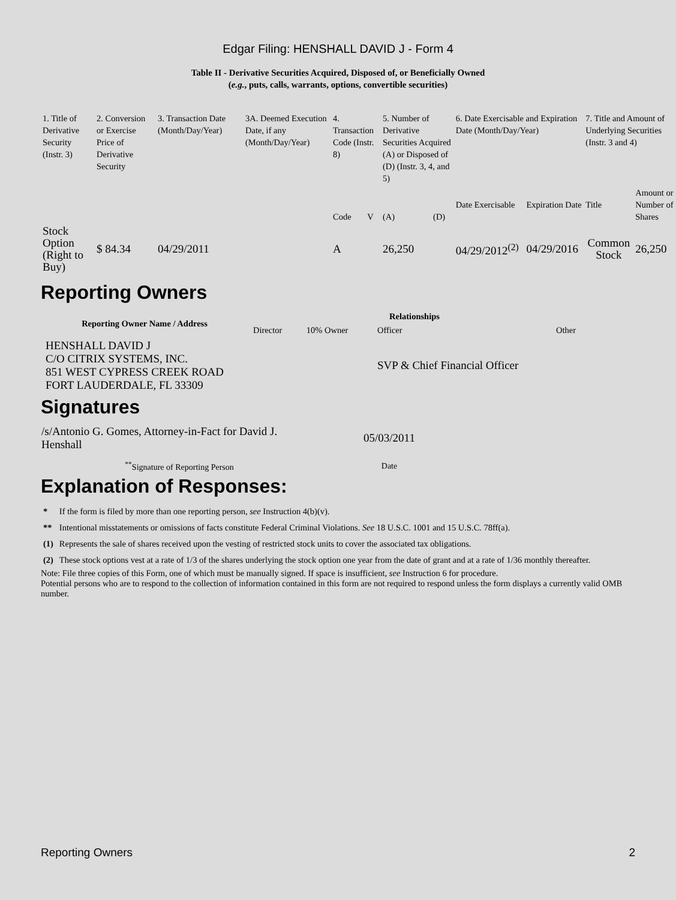Edgar Filing: HENSHALL DAVID J - Form 4
Table II - Derivative Securities Acquired, Disposed of, or Beneficially Owned
(e.g., puts, calls, warrants, options, convertible securities)
| 1. Title of Derivative Security (Instr. 3) | 2. Conversion or Exercise Price of Derivative Security | 3. Transaction Date (Month/Day/Year) | 3A. Deemed Execution Date, if any (Month/Day/Year) | 4. Transaction Code (Instr. 8) | | 5. Number of Derivative Securities Acquired (A) or Disposed of (D) (Instr. 3, 4, and 5) | | 6. Date Exercisable and Expiration Date (Month/Day/Year) | | 7. Title and Amount of Underlying Securities (Instr. 3 and 4) | |
| --- | --- | --- | --- | --- | --- | --- | --- | --- | --- | --- | --- |
| | | | | Code | V | (A) | (D) | Date Exercisable | Expiration Date | Title | Amount or Number of Shares |
| Stock Option (Right to Buy) | $ 84.34 | 04/29/2011 | | A | | 26,250 | | 04/29/2012<sup>(2)</sup> | 04/29/2016 | Common Stock | 26,250 |
Reporting Owners
| Reporting Owner Name / Address | Relationships | | | |
| --- | --- | --- | --- | --- |
| | Director | 10% Owner | Officer | Other |
| HENSHALL DAVID J C/O CITRIX SYSTEMS, INC. 851 WEST CYPRESS CREEK ROAD FORT LAUDERDALE, FL 33309 | | | SVP & Chief Financial Officer | |
Signatures
| /s/Antonio G. Gomes, Attorney-in-Fact for David J. Henshall | 05/03/2011 |
| <sup>**</sup> Signature of Reporting Person | Date |
Explanation of Responses:
| * | If the form is filed by more than one reporting person, see Instruction 4(b)(v). |
| ** | Intentional misstatements or omissions of facts constitute Federal Criminal Violations. See 18 U.S.C. 1001 and 15 U.S.C. 78ff(a). |
| (1) | Represents the sale of shares received upon the vesting of restricted stock units to cover the associated tax obligations. |
| (2) | These stock options vest at a rate of 1/3 of the shares underlying the stock option one year from the date of grant and at a rate of 1/36 monthly thereafter. |
Note: File three copies of this Form, one of which must be manually signed. If space is insufficient, see Instruction 6 for procedure.
Potential persons who are to respond to the collection of information contained in this form are not required to respond unless the form displays a currently valid OMB number.
Reporting Owners 2